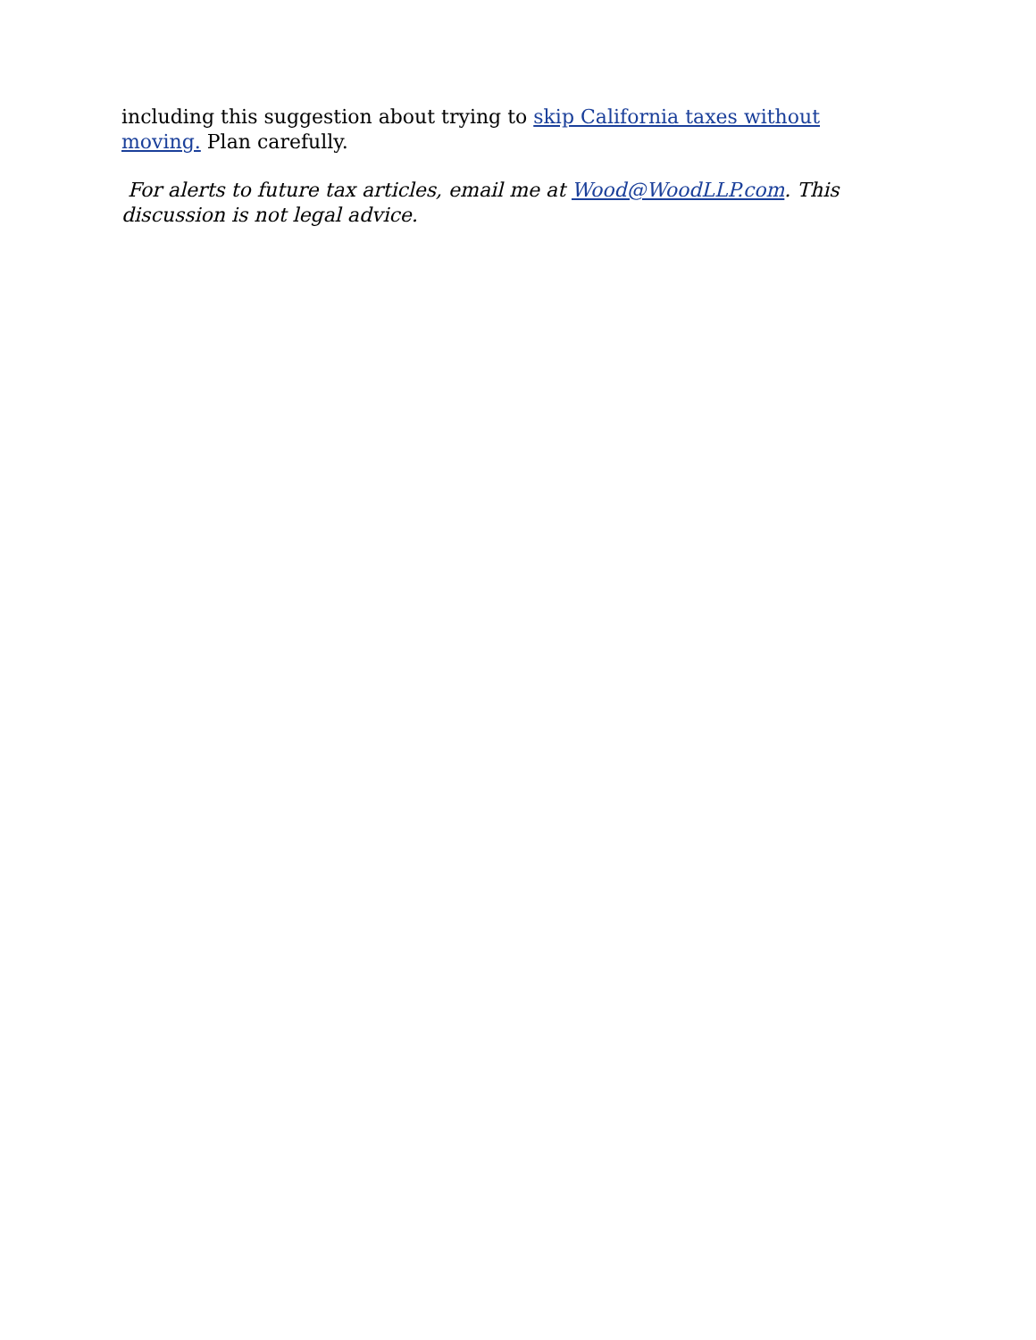including this suggestion about trying to skip California taxes without moving. Plan carefully.
For alerts to future tax articles, email me at Wood@WoodLLP.com. This discussion is not legal advice.